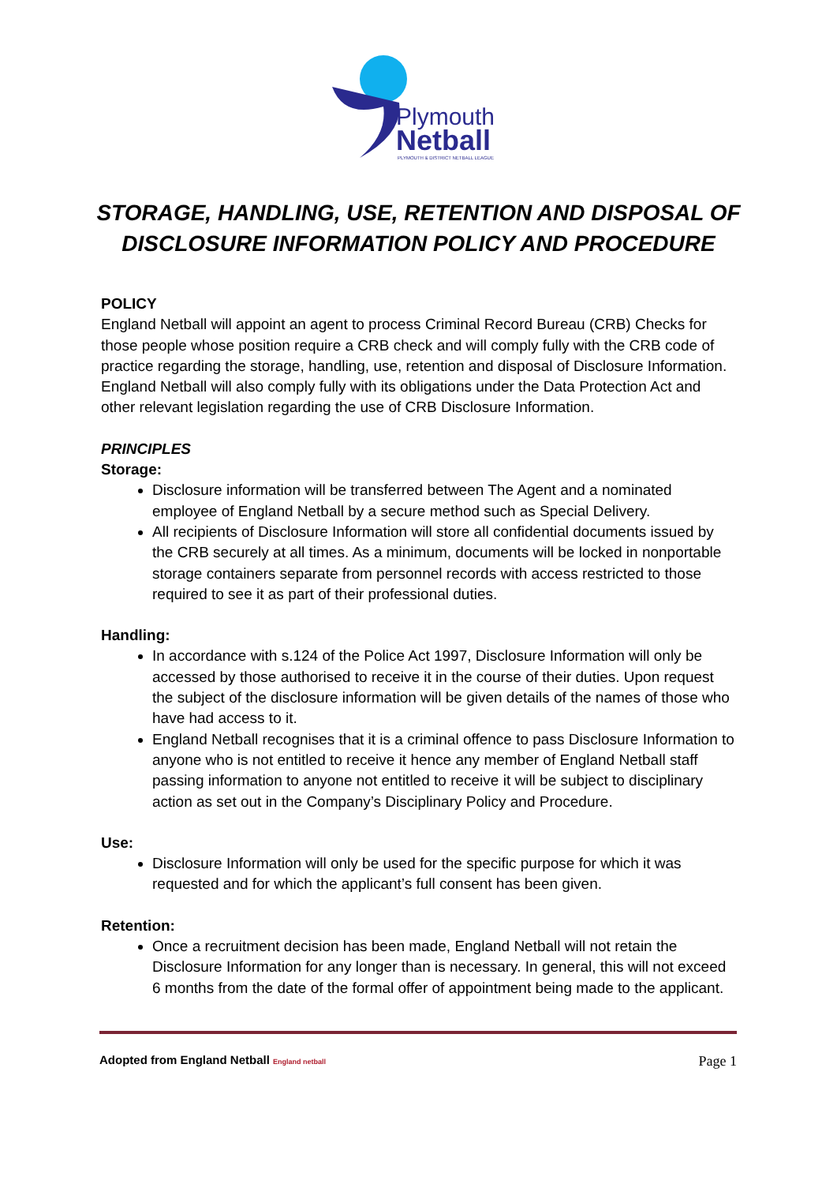Plymouth
Netball
PLYMOUTH & DISTRICT NETBALL LEAGUE
STORAGE, HANDLING, USE, RETENTION AND DISPOSAL OF
DISCLOSURE INFORMATION POLICY AND PROCEDURE
POLICY
England Netball will appoint an agent to process Criminal Record Bureau (CRB) Checks for those people whose position require a CRB check and will comply fully with the CRB code of practice regarding the storage, handling, use, retention and disposal of Disclosure Information. England Netball will also comply fully with its obligations under the Data Protection Act and other relevant legislation regarding the use of CRB Disclosure Information.
PRINCIPLES
Storage:
Disclosure information will be transferred between The Agent and a nominated employee of England Netball by a secure method such as Special Delivery.
All recipients of Disclosure Information will store all confidential documents issued by the CRB securely at all times. As a minimum, documents will be locked in nonportable storage containers separate from personnel records with access restricted to those required to see it as part of their professional duties.
Handling:
In accordance with s.124 of the Police Act 1997, Disclosure Information will only be accessed by those authorised to receive it in the course of their duties. Upon request the subject of the disclosure information will be given details of the names of those who have had access to it.
England Netball recognises that it is a criminal offence to pass Disclosure Information to anyone who is not entitled to receive it hence any member of England Netball staff passing information to anyone not entitled to receive it will be subject to disciplinary action as set out in the Company’s Disciplinary Policy and Procedure.
Use:
Disclosure Information will only be used for the specific purpose for which it was requested and for which the applicant’s full consent has been given.
Retention:
Once a recruitment decision has been made, England Netball will not retain the Disclosure Information for any longer than is necessary. In general, this will not exceed 6 months from the date of the formal offer of appointment being made to the applicant.
Adopted from England Netball England netball Page 1